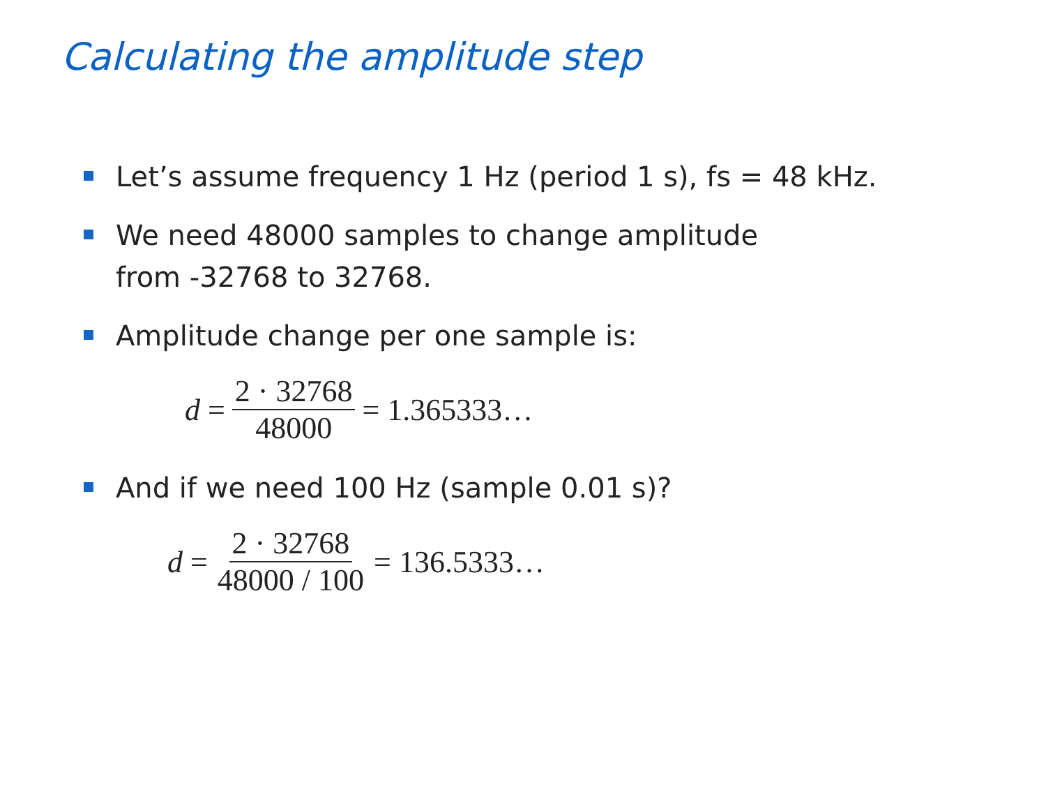Calculating the amplitude step
Let’s assume frequency 1 Hz (period 1 s), fs = 48 kHz.
We need 48000 samples to change amplitude
from -32768 to 32768.
Amplitude change per one sample is:
d = 2 · 32768 48000 = 1.365333…
And if we need 100 Hz (sample 0.01 s)?
d = 2 · 32768 48000 / 100 = 136.5333…